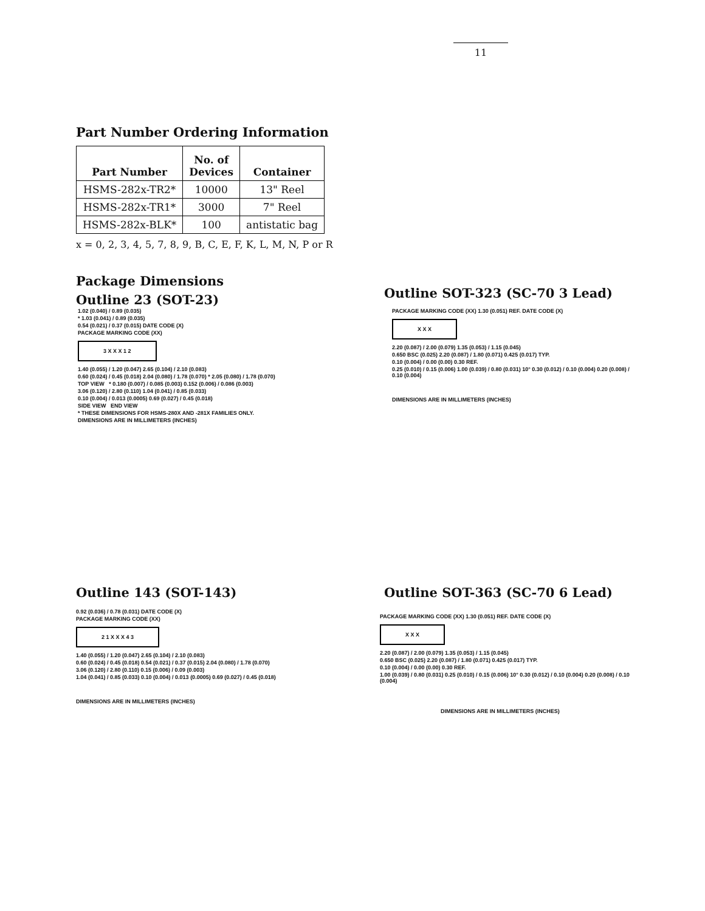11
Part Number Ordering Information
| Part Number | No. of Devices | Container |
| --- | --- | --- |
| HSMS-282x-TR2* | 10000 | 13" Reel |
| HSMS-282x-TR1* | 3000 | 7" Reel |
| HSMS-282x-BLK* | 100 | antistatic bag |
x = 0, 2, 3, 4, 5, 7, 8, 9, B, C, E, F, K, L, M, N, P or R
Package Dimensions
Outline 23 (SOT-23)
Outline SOT-323 (SC-70 3 Lead)
1.02 (0.040) / 0.89 (0.035)
* 1.03 (0.041) / 0.89 (0.035)
0.54 (0.021) / 0.37 (0.015) DATE CODE (X)
PACKAGE MARKING CODE (XX)
3 X X X 1 2
1.40 (0.055) / 1.20 (0.047) 2.65 (0.104) / 2.10 (0.083)
0.60 (0.024) / 0.45 (0.018) 2.04 (0.080) / 1.78 (0.070) * 2.05 (0.080) / 1.78 (0.070)
TOP VIEW * 0.180 (0.007) / 0.085 (0.003) 0.152 (0.006) / 0.086 (0.003)
3.06 (0.120) / 2.80 (0.110) 1.04 (0.041) / 0.85 (0.033)
0.10 (0.004) / 0.013 (0.0005) 0.69 (0.027) / 0.45 (0.018)
SIDE VIEW END VIEW
* THESE DIMENSIONS FOR HSMS-280X AND -281X FAMILIES ONLY.
DIMENSIONS ARE IN MILLIMETERS (INCHES)
PACKAGE MARKING CODE (XX) 1.30 (0.051) REF. DATE CODE (X)
X X X
2.20 (0.087) / 2.00 (0.079) 1.35 (0.053) / 1.15 (0.045)
0.650 BSC (0.025) 2.20 (0.087) / 1.80 (0.071) 0.425 (0.017) TYP.
0.10 (0.004) / 0.00 (0.00) 0.30 REF.
0.25 (0.010) / 0.15 (0.006) 1.00 (0.039) / 0.80 (0.031) 10° 0.30 (0.012) / 0.10 (0.004) 0.20 (0.008) / 0.10 (0.004)
DIMENSIONS ARE IN MILLIMETERS (INCHES)
Outline 143 (SOT-143) Outline SOT-363 (SC-70 6 Lead)
0.92 (0.036) / 0.78 (0.031) DATE CODE (X)
PACKAGE MARKING CODE (XX)
2 1 X X X 4 3
1.40 (0.055) / 1.20 (0.047) 2.65 (0.104) / 2.10 (0.083)
0.60 (0.024) / 0.45 (0.018) 0.54 (0.021) / 0.37 (0.015) 2.04 (0.080) / 1.78 (0.070)
3.06 (0.120) / 2.80 (0.110) 0.15 (0.006) / 0.09 (0.003)
1.04 (0.041) / 0.85 (0.033) 0.10 (0.004) / 0.013 (0.0005) 0.69 (0.027) / 0.45 (0.018)
DIMENSIONS ARE IN MILLIMETERS (INCHES)
PACKAGE MARKING CODE (XX) 1.30 (0.051) REF. DATE CODE (X)
X X X
2.20 (0.087) / 2.00 (0.079) 1.35 (0.053) / 1.15 (0.045)
0.650 BSC (0.025) 2.20 (0.087) / 1.80 (0.071) 0.425 (0.017) TYP.
0.10 (0.004) / 0.00 (0.00) 0.30 REF.
1.00 (0.039) / 0.80 (0.031) 0.25 (0.010) / 0.15 (0.006) 10° 0.30 (0.012) / 0.10 (0.004) 0.20 (0.008) / 0.10 (0.004)
DIMENSIONS ARE IN MILLIMETERS (INCHES)